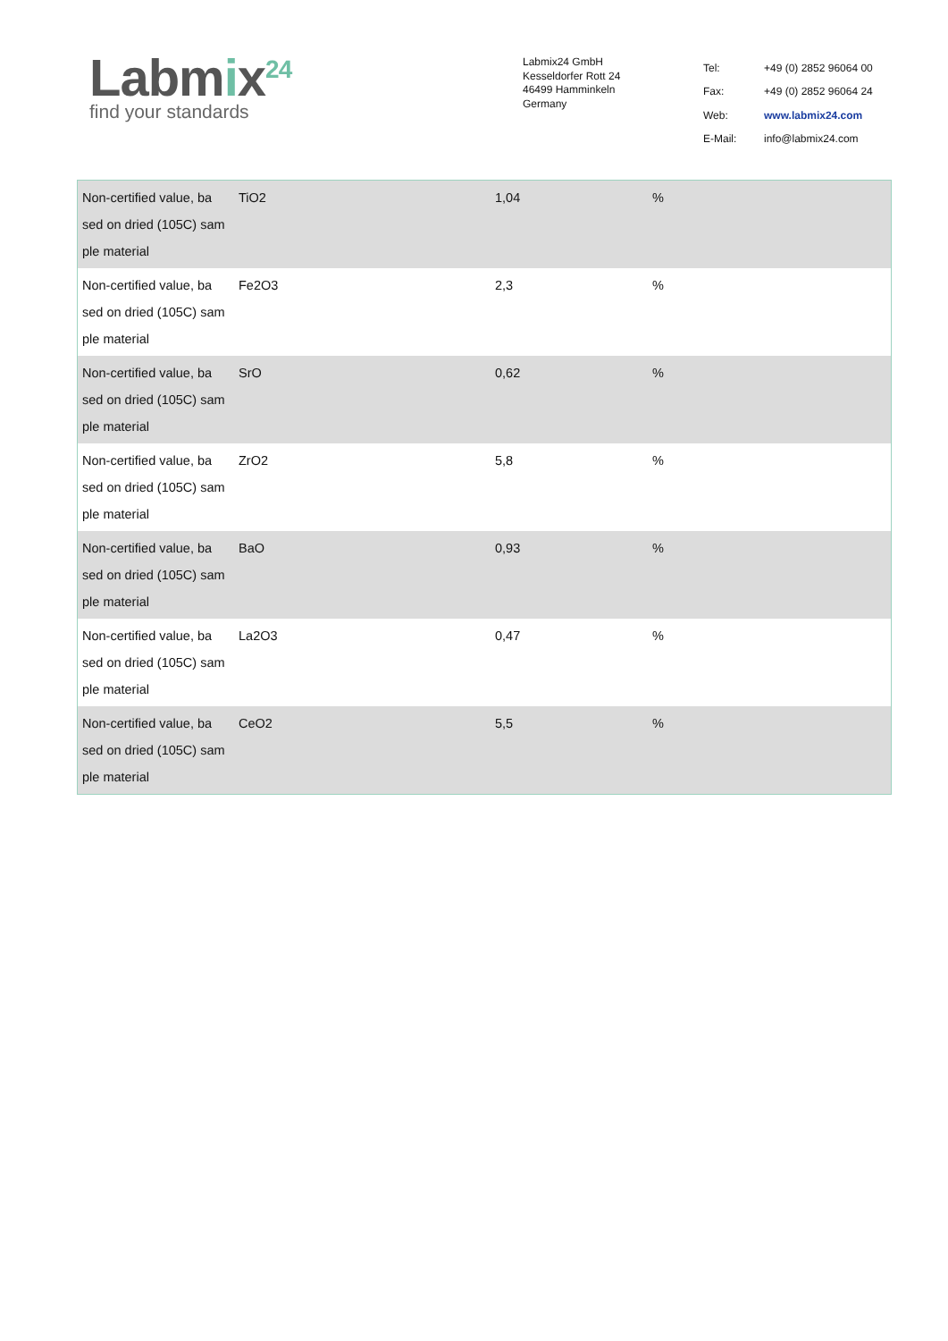Labmix<sup>24</sup>
find your standards
Labmix24 GmbH
Kesseldorfer Rott 24
46499 Hamminkeln
Germany
| Tel: | +49 (0) 2852 96064 00 |
| Fax: | +49 (0) 2852 96064 24 |
| Web: | www.labmix24.com |
| E-Mail: | info@labmix24.com |
| Non-certified value, ba sed on dried (105C) sam ple material | TiO2 | 1,04 | % |
| Non-certified value, ba sed on dried (105C) sam ple material | Fe2O3 | 2,3 | % |
| Non-certified value, ba sed on dried (105C) sam ple material | SrO | 0,62 | % |
| Non-certified value, ba sed on dried (105C) sam ple material | ZrO2 | 5,8 | % |
| Non-certified value, ba sed on dried (105C) sam ple material | BaO | 0,93 | % |
| Non-certified value, ba sed on dried (105C) sam ple material | La2O3 | 0,47 | % |
| Non-certified value, ba sed on dried (105C) sam ple material | CeO2 | 5,5 | % |